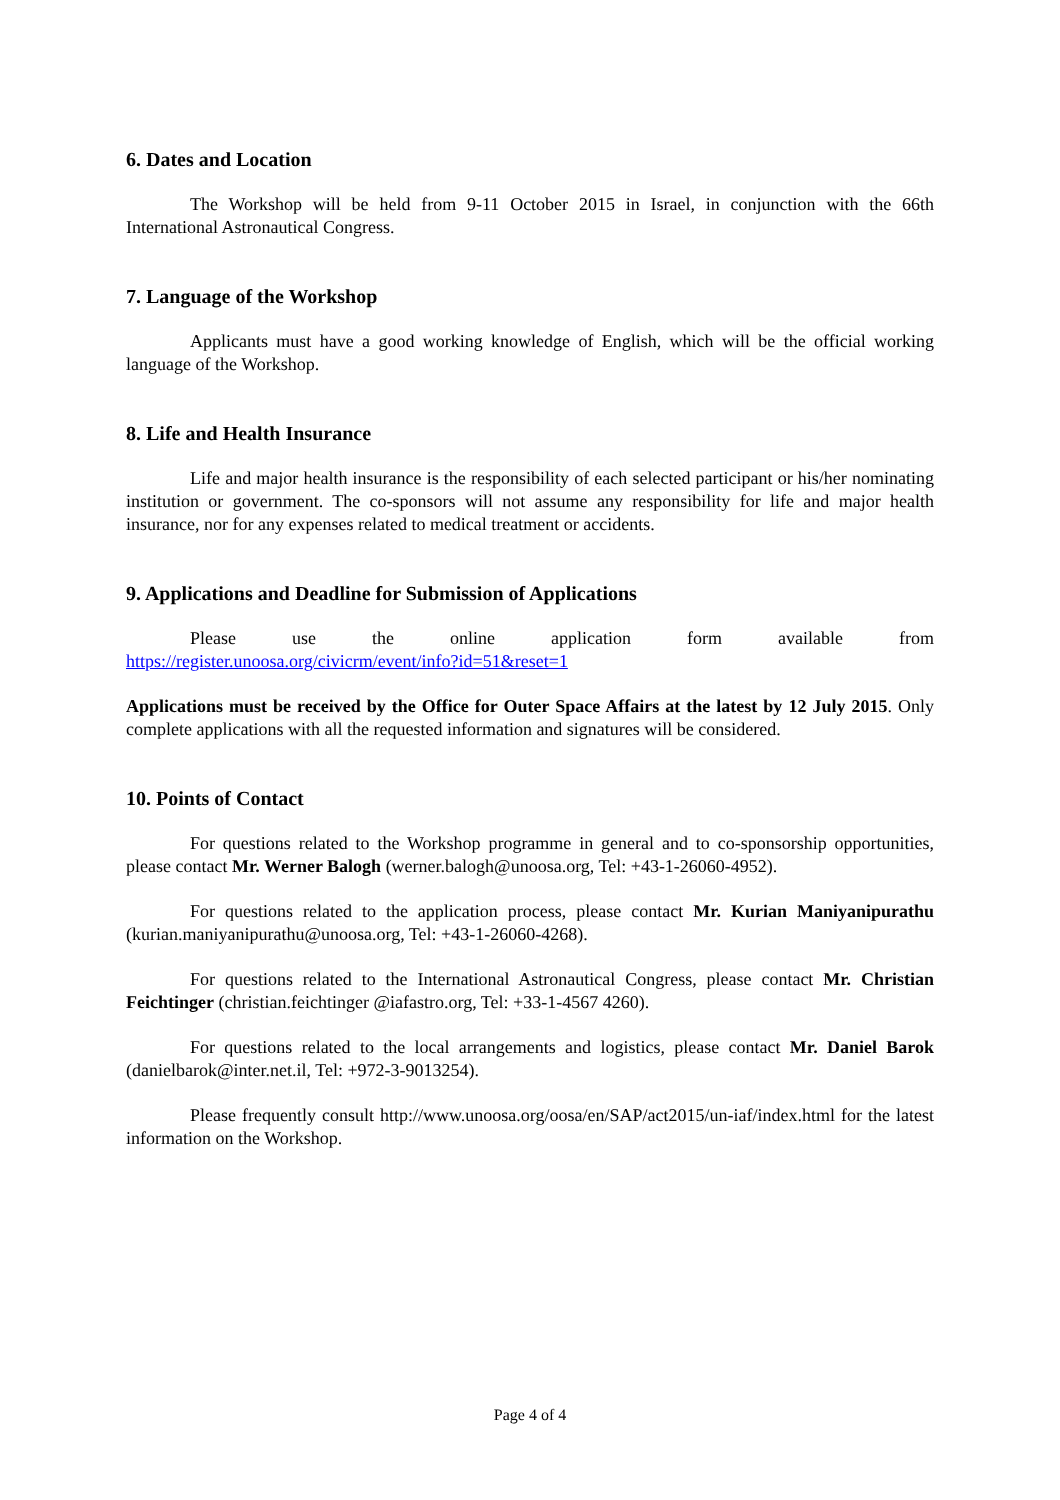6. Dates and Location
The Workshop will be held from 9-11 October 2015 in Israel, in conjunction with the 66th International Astronautical Congress.
7. Language of the Workshop
Applicants must have a good working knowledge of English, which will be the official working language of the Workshop.
8. Life and Health Insurance
Life and major health insurance is the responsibility of each selected participant or his/her nominating institution or government. The co-sponsors will not assume any responsibility for life and major health insurance, nor for any expenses related to medical treatment or accidents.
9. Applications and Deadline for Submission of Applications
Please use the online application form available from
https://register.unoosa.org/civicrm/event/info?id=51&reset=1
Applications must be received by the Office for Outer Space Affairs at the latest by 12 July 2015. Only complete applications with all the requested information and signatures will be considered.
10. Points of Contact
For questions related to the Workshop programme in general and to co-sponsorship opportunities, please contact Mr. Werner Balogh (werner.balogh@unoosa.org, Tel: +43-1-26060-4952).
For questions related to the application process, please contact Mr. Kurian Maniyanipurathu (kurian.maniyanipurathu@unoosa.org, Tel: +43-1-26060-4268).
For questions related to the International Astronautical Congress, please contact Mr. Christian Feichtinger (christian.feichtinger @iafastro.org, Tel: +33-1-4567 4260).
For questions related to the local arrangements and logistics, please contact Mr. Daniel Barok (danielbarok@inter.net.il, Tel: +972-3-9013254).
Please frequently consult http://www.unoosa.org/oosa/en/SAP/act2015/un-iaf/index.html for the latest information on the Workshop.
Page 4 of 4